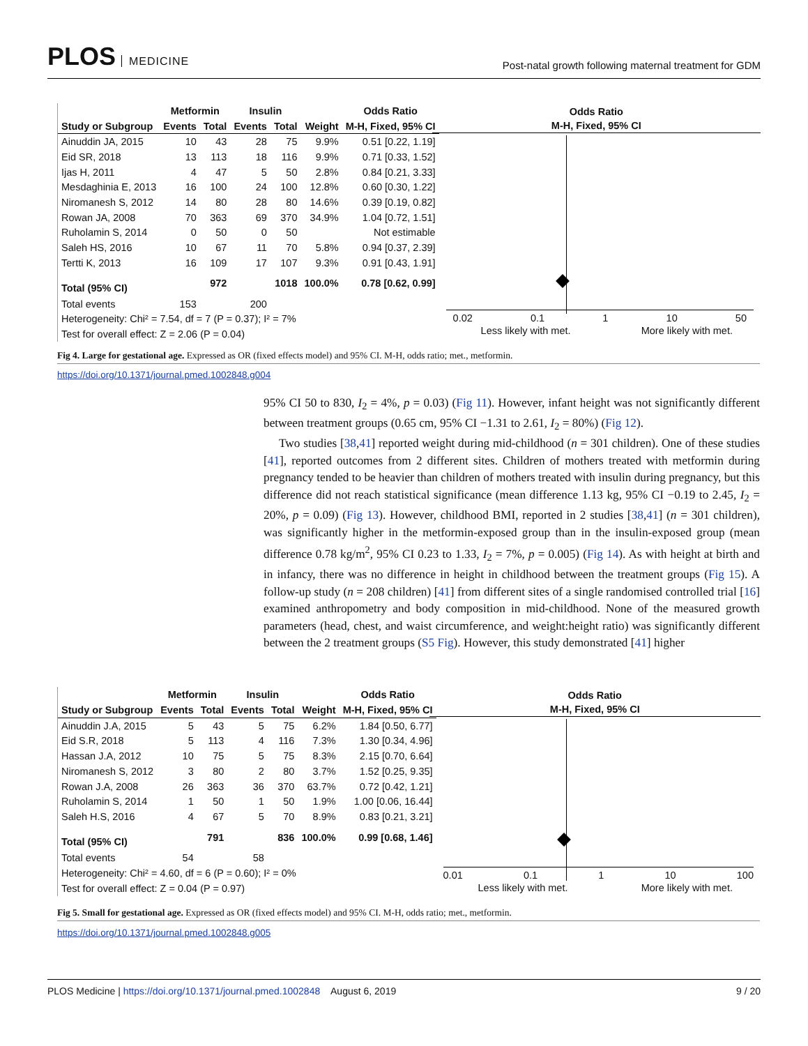PLOS MEDICINE
Post-natal growth following maternal treatment for GDM
| | Metformin | | Insulin | | | Odds Ratio |
| --- | --- | --- | --- | --- | --- | --- |
| Study or Subgroup | Events | Total | Events | Total | Weight | M-H, Fixed, 95% CI |
| Ainuddin JA, 2015 | 10 | 43 | 28 | 75 | 9.9% | 0.51 [0.22, 1.19] |
| Eid SR, 2018 | 13 | 113 | 18 | 116 | 9.9% | 0.71 [0.33, 1.52] |
| Ijas H, 2011 | 4 | 47 | 5 | 50 | 2.8% | 0.84 [0.21, 3.33] |
| Mesdaghinia E, 2013 | 16 | 100 | 24 | 100 | 12.8% | 0.60 [0.30, 1.22] |
| Niromanesh S, 2012 | 14 | 80 | 28 | 80 | 14.6% | 0.39 [0.19, 0.82] |
| Rowan JA, 2008 | 70 | 363 | 69 | 370 | 34.9% | 1.04 [0.72, 1.51] |
| Ruholamin S, 2014 | 0 | 50 | 0 | 50 | | Not estimable |
| Saleh HS, 2016 | 10 | 67 | 11 | 70 | 5.8% | 0.94 [0.37, 2.39] |
| Tertti K, 2013 | 16 | 109 | 17 | 107 | 9.3% | 0.91 [0.43, 1.91] |
| Total (95% CI) | | 972 | | 1018 | 100.0% | 0.78 [0.62, 0.99] |
| Total events | 153 | | 200 | | | |
| Heterogeneity: Chi² = 7.54, df = 7 (P = 0.37); I² = 7% | | | | | | |
| Test for overall effect: Z = 2.06 (P = 0.04) | | | | | | |
Odds Ratio
M-H, Fixed, 95% CI
0.02 0.1 1 10 50
Less likely with met. More likely with met.
Fig 4. Large for gestational age. Expressed as OR (fixed effects model) and 95% CI. M-H, odds ratio; met., metformin.
https://doi.org/10.1371/journal.pmed.1002848.g004
95% CI 50 to 830, I<sub>2</sub> = 4%, p = 0.03) (Fig 11). However, infant height was not significantly different between treatment groups (0.65 cm, 95% CI −1.31 to 2.61, I<sub>2</sub> = 80%) (Fig 12).
Two studies [38,41] reported weight during mid-childhood (n = 301 children). One of these studies [41], reported outcomes from 2 different sites. Children of mothers treated with metformin during pregnancy tended to be heavier than children of mothers treated with insulin during pregnancy, but this difference did not reach statistical significance (mean difference 1.13 kg, 95% CI −0.19 to 2.45, I<sub>2</sub> = 20%, p = 0.09) (Fig 13). However, childhood BMI, reported in 2 studies [38,41] (n = 301 children), was significantly higher in the metformin-exposed group than in the insulin-exposed group (mean difference 0.78 kg/m<sup>2</sup>, 95% CI 0.23 to 1.33, I<sub>2</sub> = 7%, p = 0.005) (Fig 14). As with height at birth and in infancy, there was no difference in height in childhood between the treatment groups (Fig 15). A follow-up study (n = 208 children) [41] from different sites of a single randomised controlled trial [16] examined anthropometry and body composition in mid-childhood. None of the measured growth parameters (head, chest, and waist circumference, and weight:height ratio) was significantly different between the 2 treatment groups (S5 Fig). However, this study demonstrated [41] higher
| | Metformin | | Insulin | | | Odds Ratio |
| --- | --- | --- | --- | --- | --- | --- |
| Study or Subgroup | Events | Total | Events | Total | Weight | M-H, Fixed, 95% CI |
| Ainuddin J.A, 2015 | 5 | 43 | 5 | 75 | 6.2% | 1.84 [0.50, 6.77] |
| Eid S.R, 2018 | 5 | 113 | 4 | 116 | 7.3% | 1.30 [0.34, 4.96] |
| Hassan J.A, 2012 | 10 | 75 | 5 | 75 | 8.3% | 2.15 [0.70, 6.64] |
| Niromanesh S, 2012 | 3 | 80 | 2 | 80 | 3.7% | 1.52 [0.25, 9.35] |
| Rowan J.A, 2008 | 26 | 363 | 36 | 370 | 63.7% | 0.72 [0.42, 1.21] |
| Ruholamin S, 2014 | 1 | 50 | 1 | 50 | 1.9% | 1.00 [0.06, 16.44] |
| Saleh H.S, 2016 | 4 | 67 | 5 | 70 | 8.9% | 0.83 [0.21, 3.21] |
| Total (95% CI) | | 791 | | 836 | 100.0% | 0.99 [0.68, 1.46] |
| Total events | 54 | | 58 | | | |
| Heterogeneity: Chi² = 4.60, df = 6 (P = 0.60); I² = 0% | | | | | | |
| Test for overall effect: Z = 0.04 (P = 0.97) | | | | | | |
Odds Ratio
M-H, Fixed, 95% CI
0.01 0.1 1 10 100
Less likely with met. More likely with met.
Fig 5. Small for gestational age. Expressed as OR (fixed effects model) and 95% CI. M-H, odds ratio; met., metformin.
https://doi.org/10.1371/journal.pmed.1002848.g005
PLOS Medicine | https://doi.org/10.1371/journal.pmed.1002848 August 6, 2019
9 / 20